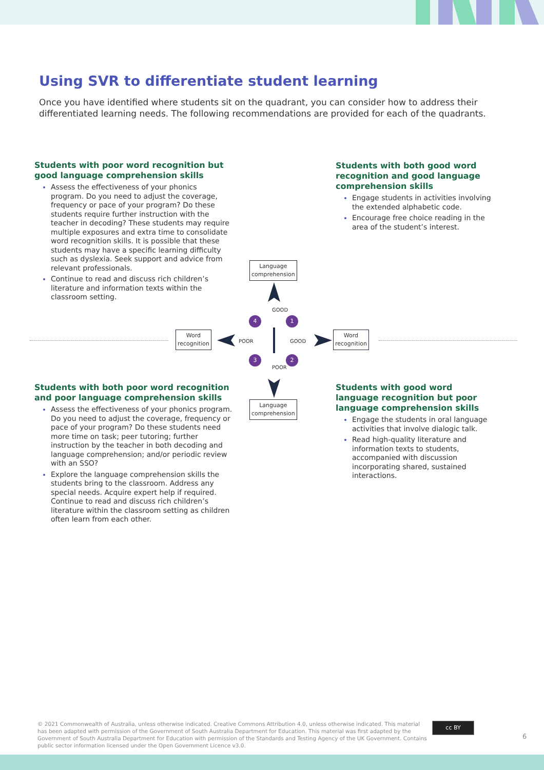Using SVR to differentiate student learning
Once you have identified where students sit on the quadrant, you can consider how to address their differentiated learning needs. The following recommendations are provided for each of the quadrants.
Students with poor word recognition but good language comprehension skills
Assess the effectiveness of your phonics program. Do you need to adjust the coverage, frequency or pace of your program? Do these students require further instruction with the teacher in decoding? These students may require multiple exposures and extra time to consolidate word recognition skills. It is possible that these students may have a specific learning difficulty such as dyslexia. Seek support and advice from relevant professionals.
Continue to read and discuss rich children’s literature and information texts within the classroom setting.
Students with both good word recognition and good language comprehension skills
Engage students in activities involving the extended alphabetic code.
Encourage free choice reading in the area of the student’s interest.
Language
comprehension
Language
comprehension
Word
recognition
Word
recognition
GOOD
POOR
POOR GOOD
4 1
3 2
Students with both poor word recognition and poor language comprehension skills
Assess the effectiveness of your phonics program. Do you need to adjust the coverage, frequency or pace of your program? Do these students need more time on task; peer tutoring; further instruction by the teacher in both decoding and language comprehension; and/or periodic review with an SSO?
Explore the language comprehension skills the students bring to the classroom. Address any special needs. Acquire expert help if required. Continue to read and discuss rich children’s literature within the classroom setting as children often learn from each other.
Students with good word language recognition but poor language comprehension skills
Engage the students in oral language activities that involve dialogic talk.
Read high-quality literature and information texts to students, accompanied with discussion incorporating shared, sustained interactions.
© 2021 Commonwealth of Australia, unless otherwise indicated. Creative Commons Attribution 4.0, unless otherwise indicated. This material has been adapted with permission of the Government of South Australia Department for Education. This material was first adapted by the Government of South Australia Department for Education with permission of the Standards and Testing Agency of the UK Government. Contains public sector information licensed under the Open Government Licence v3.0.
cc BY
6